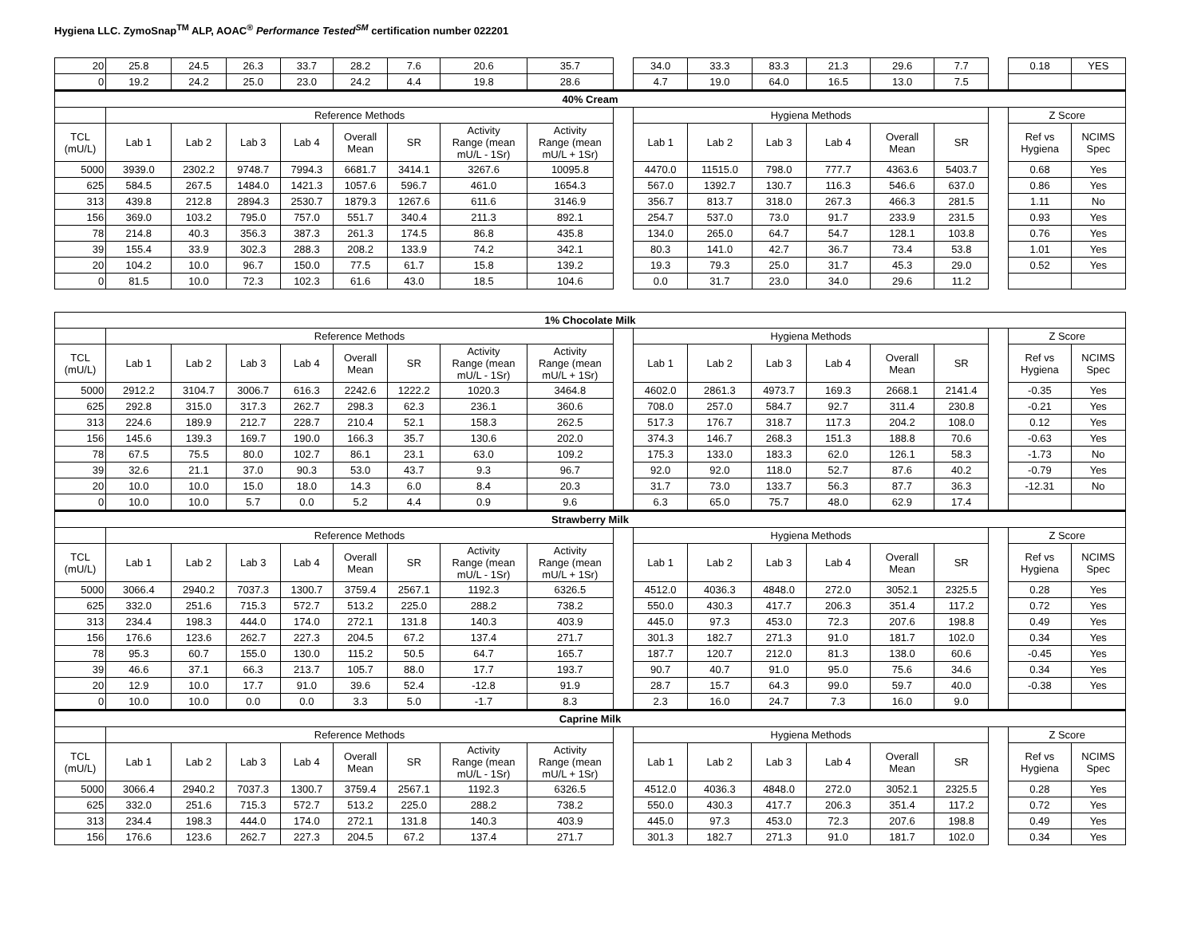Hygiena LLC. ZymoSnap<sup>TM</sup> ALP, AOAC<sup>®</sup> Performance Tested<sup>SM</sup> certification number 022201
| 20 | 25.8 | 24.5 | 26.3 | 33.7 | 28.2 | 7.6 | 20.6 | 35.7 | | 34.0 | 33.3 | 83.3 | 21.3 | 29.6 | 7.7 | | 0.18 | YES |
| 0 | 19.2 | 24.2 | 25.0 | 23.0 | 24.2 | 4.4 | 19.8 | 28.6 | | 4.7 | 19.0 | 64.0 | 16.5 | 13.0 | 7.5 | | | |
| 40% Cream | | | | | | | | | | | | | | | | | | |
| | Reference Methods | | | | | | | | | Hygiena Methods | | | | | | | Z Score | |
| TCL (mU/L) | Lab 1 | Lab 2 | Lab 3 | Lab 4 | Overall Mean | SR | Activity Range (mean mU/L - 1Sr) | Activity Range (mean mU/L + 1Sr) | | Lab 1 | Lab 2 | Lab 3 | Lab 4 | Overall Mean | SR | | Ref vs Hygiena | NCIMS Spec |
| 5000 | 3939.0 | 2302.2 | 9748.7 | 7994.3 | 6681.7 | 3414.1 | 3267.6 | 10095.8 | | 4470.0 | 11515.0 | 798.0 | 777.7 | 4363.6 | 5403.7 | | 0.68 | Yes |
| 625 | 584.5 | 267.5 | 1484.0 | 1421.3 | 1057.6 | 596.7 | 461.0 | 1654.3 | | 567.0 | 1392.7 | 130.7 | 116.3 | 546.6 | 637.0 | | 0.86 | Yes |
| 313 | 439.8 | 212.8 | 2894.3 | 2530.7 | 1879.3 | 1267.6 | 611.6 | 3146.9 | | 356.7 | 813.7 | 318.0 | 267.3 | 466.3 | 281.5 | | 1.11 | No |
| 156 | 369.0 | 103.2 | 795.0 | 757.0 | 551.7 | 340.4 | 211.3 | 892.1 | | 254.7 | 537.0 | 73.0 | 91.7 | 233.9 | 231.5 | | 0.93 | Yes |
| 78 | 214.8 | 40.3 | 356.3 | 387.3 | 261.3 | 174.5 | 86.8 | 435.8 | | 134.0 | 265.0 | 64.7 | 54.7 | 128.1 | 103.8 | | 0.76 | Yes |
| 39 | 155.4 | 33.9 | 302.3 | 288.3 | 208.2 | 133.9 | 74.2 | 342.1 | | 80.3 | 141.0 | 42.7 | 36.7 | 73.4 | 53.8 | | 1.01 | Yes |
| 20 | 104.2 | 10.0 | 96.7 | 150.0 | 77.5 | 61.7 | 15.8 | 139.2 | | 19.3 | 79.3 | 25.0 | 31.7 | 45.3 | 29.0 | | 0.52 | Yes |
| 0 | 81.5 | 10.0 | 72.3 | 102.3 | 61.6 | 43.0 | 18.5 | 104.6 | | 0.0 | 31.7 | 23.0 | 34.0 | 29.6 | 11.2 | | | |
| 1% Chocolate Milk | | | | | | | | | | | | | | | | | | |
| --- | --- | --- | --- | --- | --- | --- | --- | --- | --- | --- | --- | --- | --- | --- | --- | --- | --- | --- |
| | Reference Methods | | | | | | | | | Hygiena Methods | | | | | | | Z Score | |
| TCL (mU/L) | Lab 1 | Lab 2 | Lab 3 | Lab 4 | Overall Mean | SR | Activity Range (mean mU/L - 1Sr) | Activity Range (mean mU/L + 1Sr) | | Lab 1 | Lab 2 | Lab 3 | Lab 4 | Overall Mean | SR | | Ref vs Hygiena | NCIMS Spec |
| 5000 | 2912.2 | 3104.7 | 3006.7 | 616.3 | 2242.6 | 1222.2 | 1020.3 | 3464.8 | | 4602.0 | 2861.3 | 4973.7 | 169.3 | 2668.1 | 2141.4 | | -0.35 | Yes |
| 625 | 292.8 | 315.0 | 317.3 | 262.7 | 298.3 | 62.3 | 236.1 | 360.6 | | 708.0 | 257.0 | 584.7 | 92.7 | 311.4 | 230.8 | | -0.21 | Yes |
| 313 | 224.6 | 189.9 | 212.7 | 228.7 | 210.4 | 52.1 | 158.3 | 262.5 | | 517.3 | 176.7 | 318.7 | 117.3 | 204.2 | 108.0 | | 0.12 | Yes |
| 156 | 145.6 | 139.3 | 169.7 | 190.0 | 166.3 | 35.7 | 130.6 | 202.0 | | 374.3 | 146.7 | 268.3 | 151.3 | 188.8 | 70.6 | | -0.63 | Yes |
| 78 | 67.5 | 75.5 | 80.0 | 102.7 | 86.1 | 23.1 | 63.0 | 109.2 | | 175.3 | 133.0 | 183.3 | 62.0 | 126.1 | 58.3 | | -1.73 | No |
| 39 | 32.6 | 21.1 | 37.0 | 90.3 | 53.0 | 43.7 | 9.3 | 96.7 | | 92.0 | 92.0 | 118.0 | 52.7 | 87.6 | 40.2 | | -0.79 | Yes |
| 20 | 10.0 | 10.0 | 15.0 | 18.0 | 14.3 | 6.0 | 8.4 | 20.3 | | 31.7 | 73.0 | 133.7 | 56.3 | 87.7 | 36.3 | | -12.31 | No |
| 0 | 10.0 | 10.0 | 5.7 | 0.0 | 5.2 | 4.4 | 0.9 | 9.6 | | 6.3 | 65.0 | 75.7 | 48.0 | 62.9 | 17.4 | | | |
| Strawberry Milk | | | | | | | | | | | | | | | | | | |
| | Reference Methods | | | | | | | | | Hygiena Methods | | | | | | | Z Score | |
| TCL (mU/L) | Lab 1 | Lab 2 | Lab 3 | Lab 4 | Overall Mean | SR | Activity Range (mean mU/L - 1Sr) | Activity Range (mean mU/L + 1Sr) | | Lab 1 | Lab 2 | Lab 3 | Lab 4 | Overall Mean | SR | | Ref vs Hygiena | NCIMS Spec |
| 5000 | 3066.4 | 2940.2 | 7037.3 | 1300.7 | 3759.4 | 2567.1 | 1192.3 | 6326.5 | | 4512.0 | 4036.3 | 4848.0 | 272.0 | 3052.1 | 2325.5 | | 0.28 | Yes |
| 625 | 332.0 | 251.6 | 715.3 | 572.7 | 513.2 | 225.0 | 288.2 | 738.2 | | 550.0 | 430.3 | 417.7 | 206.3 | 351.4 | 117.2 | | 0.72 | Yes |
| 313 | 234.4 | 198.3 | 444.0 | 174.0 | 272.1 | 131.8 | 140.3 | 403.9 | | 445.0 | 97.3 | 453.0 | 72.3 | 207.6 | 198.8 | | 0.49 | Yes |
| 156 | 176.6 | 123.6 | 262.7 | 227.3 | 204.5 | 67.2 | 137.4 | 271.7 | | 301.3 | 182.7 | 271.3 | 91.0 | 181.7 | 102.0 | | 0.34 | Yes |
| 78 | 95.3 | 60.7 | 155.0 | 130.0 | 115.2 | 50.5 | 64.7 | 165.7 | | 187.7 | 120.7 | 212.0 | 81.3 | 138.0 | 60.6 | | -0.45 | Yes |
| 39 | 46.6 | 37.1 | 66.3 | 213.7 | 105.7 | 88.0 | 17.7 | 193.7 | | 90.7 | 40.7 | 91.0 | 95.0 | 75.6 | 34.6 | | 0.34 | Yes |
| 20 | 12.9 | 10.0 | 17.7 | 91.0 | 39.6 | 52.4 | -12.8 | 91.9 | | 28.7 | 15.7 | 64.3 | 99.0 | 59.7 | 40.0 | | -0.38 | Yes |
| 0 | 10.0 | 10.0 | 0.0 | 0.0 | 3.3 | 5.0 | -1.7 | 8.3 | | 2.3 | 16.0 | 24.7 | 7.3 | 16.0 | 9.0 | | | |
| Caprine Milk | | | | | | | | | | | | | | | | | | |
| | Reference Methods | | | | | | | | | Hygiena Methods | | | | | | | Z Score | |
| TCL (mU/L) | Lab 1 | Lab 2 | Lab 3 | Lab 4 | Overall Mean | SR | Activity Range (mean mU/L - 1Sr) | Activity Range (mean mU/L + 1Sr) | | Lab 1 | Lab 2 | Lab 3 | Lab 4 | Overall Mean | SR | | Ref vs Hygiena | NCIMS Spec |
| 5000 | 3066.4 | 2940.2 | 7037.3 | 1300.7 | 3759.4 | 2567.1 | 1192.3 | 6326.5 | | 4512.0 | 4036.3 | 4848.0 | 272.0 | 3052.1 | 2325.5 | | 0.28 | Yes |
| 625 | 332.0 | 251.6 | 715.3 | 572.7 | 513.2 | 225.0 | 288.2 | 738.2 | | 550.0 | 430.3 | 417.7 | 206.3 | 351.4 | 117.2 | | 0.72 | Yes |
| 313 | 234.4 | 198.3 | 444.0 | 174.0 | 272.1 | 131.8 | 140.3 | 403.9 | | 445.0 | 97.3 | 453.0 | 72.3 | 207.6 | 198.8 | | 0.49 | Yes |
| 156 | 176.6 | 123.6 | 262.7 | 227.3 | 204.5 | 67.2 | 137.4 | 271.7 | | 301.3 | 182.7 | 271.3 | 91.0 | 181.7 | 102.0 | | 0.34 | Yes |